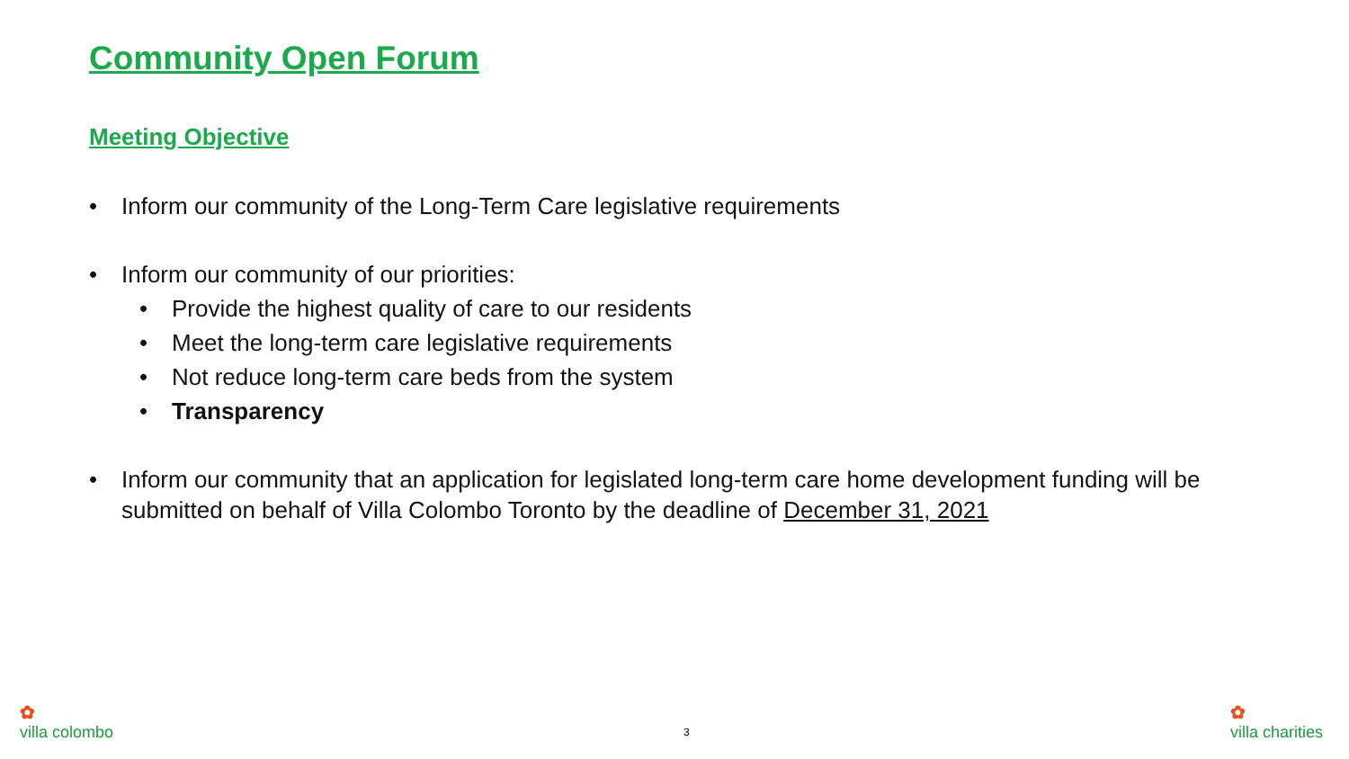Community Open Forum
Meeting Objective
• Inform our community of the Long-Term Care legislative requirements
• Inform our community of our priorities:
• Provide the highest quality of care to our residents
• Meet the long-term care legislative requirements
• Not reduce long-term care beds from the system
• Transparency
• Inform our community that an application for legislated long-term care home development funding will be submitted on behalf of Villa Colombo Toronto by the deadline of December 31, 2021
3
✿
villa colombo
✿
villa charities